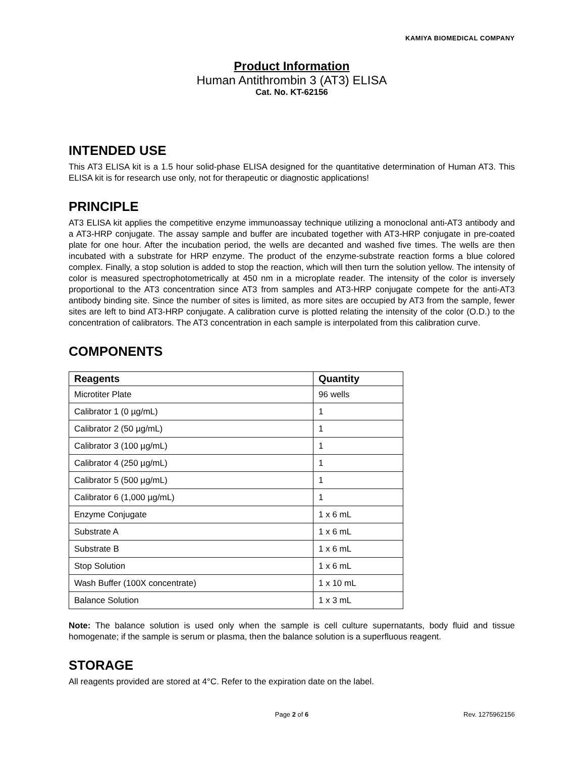KAMIYA BIOMEDICAL COMPANY
Product Information
Human Antithrombin 3 (AT3) ELISA
Cat. No. KT-62156
INTENDED USE
This AT3 ELISA kit is a 1.5 hour solid-phase ELISA designed for the quantitative determination of Human AT3. This ELISA kit is for research use only, not for therapeutic or diagnostic applications!
PRINCIPLE
AT3 ELISA kit applies the competitive enzyme immunoassay technique utilizing a monoclonal anti-AT3 antibody and a AT3-HRP conjugate. The assay sample and buffer are incubated together with AT3-HRP conjugate in pre-coated plate for one hour. After the incubation period, the wells are decanted and washed five times. The wells are then incubated with a substrate for HRP enzyme. The product of the enzyme-substrate reaction forms a blue colored complex. Finally, a stop solution is added to stop the reaction, which will then turn the solution yellow. The intensity of color is measured spectrophotometrically at 450 nm in a microplate reader. The intensity of the color is inversely proportional to the AT3 concentration since AT3 from samples and AT3-HRP conjugate compete for the anti-AT3 antibody binding site. Since the number of sites is limited, as more sites are occupied by AT3 from the sample, fewer sites are left to bind AT3-HRP conjugate. A calibration curve is plotted relating the intensity of the color (O.D.) to the concentration of calibrators. The AT3 concentration in each sample is interpolated from this calibration curve.
COMPONENTS
| Reagents | Quantity |
| --- | --- |
| Microtiter Plate | 96 wells |
| Calibrator 1 (0 µg/mL) | 1 |
| Calibrator 2 (50 µg/mL) | 1 |
| Calibrator 3 (100 µg/mL) | 1 |
| Calibrator 4 (250 µg/mL) | 1 |
| Calibrator 5 (500 µg/mL) | 1 |
| Calibrator 6 (1,000 µg/mL) | 1 |
| Enzyme Conjugate | 1 x 6 mL |
| Substrate A | 1 x 6 mL |
| Substrate B | 1 x 6 mL |
| Stop Solution | 1 x 6 mL |
| Wash Buffer (100X concentrate) | 1 x 10 mL |
| Balance Solution | 1 x 3 mL |
Note: The balance solution is used only when the sample is cell culture supernatants, body fluid and tissue homogenate; if the sample is serum or plasma, then the balance solution is a superfluous reagent.
STORAGE
All reagents provided are stored at 4°C. Refer to the expiration date on the label.
Page 2 of 6 Rev. 1275962156